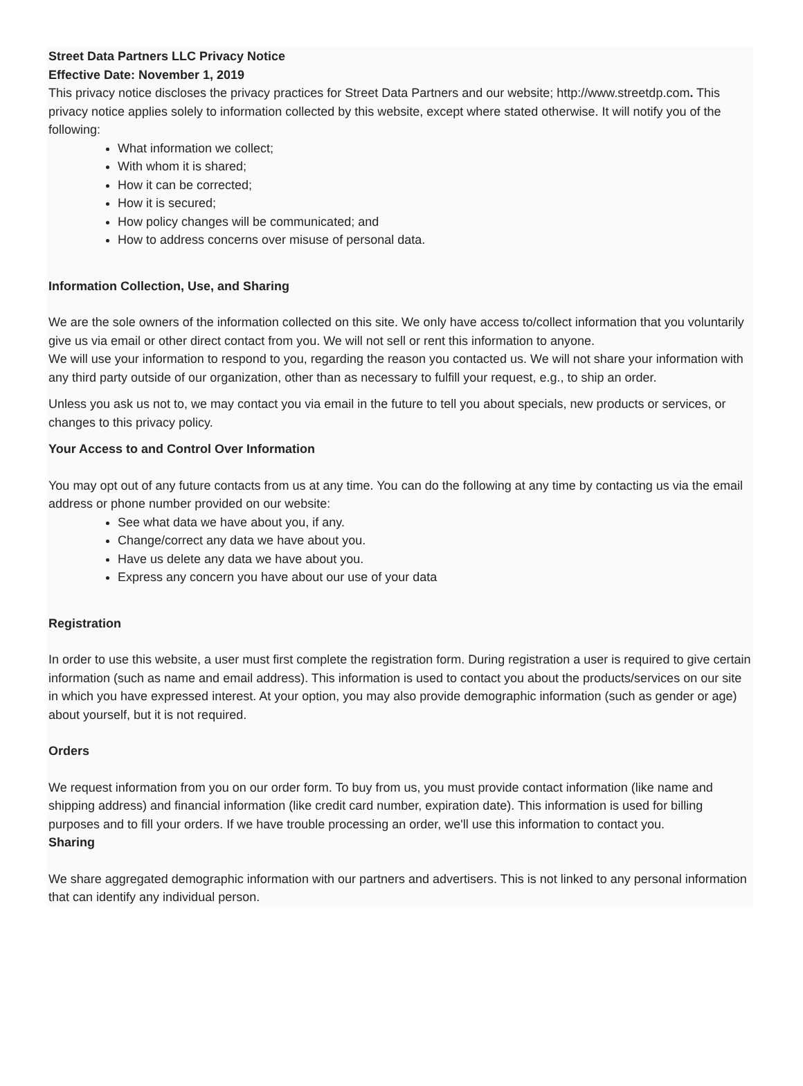Street Data Partners LLC Privacy Notice
Effective Date: November 1, 2019
This privacy notice discloses the privacy practices for Street Data Partners and our website; http://www.streetdp.com. This privacy notice applies solely to information collected by this website, except where stated otherwise. It will notify you of the following:
What information we collect;
With whom it is shared;
How it can be corrected;
How it is secured;
How policy changes will be communicated; and
How to address concerns over misuse of personal data.
Information Collection, Use, and Sharing
We are the sole owners of the information collected on this site. We only have access to/collect information that you voluntarily give us via email or other direct contact from you. We will not sell or rent this information to anyone.
We will use your information to respond to you, regarding the reason you contacted us. We will not share your information with any third party outside of our organization, other than as necessary to fulfill your request, e.g., to ship an order.
Unless you ask us not to, we may contact you via email in the future to tell you about specials, new products or services, or changes to this privacy policy.
Your Access to and Control Over Information
You may opt out of any future contacts from us at any time. You can do the following at any time by contacting us via the email address or phone number provided on our website:
See what data we have about you, if any.
Change/correct any data we have about you.
Have us delete any data we have about you.
Express any concern you have about our use of your data
Registration
In order to use this website, a user must first complete the registration form. During registration a user is required to give certain information (such as name and email address). This information is used to contact you about the products/services on our site in which you have expressed interest. At your option, you may also provide demographic information (such as gender or age) about yourself, but it is not required.
Orders
We request information from you on our order form. To buy from us, you must provide contact information (like name and shipping address) and financial information (like credit card number, expiration date). This information is used for billing purposes and to fill your orders. If we have trouble processing an order, we'll use this information to contact you.
Sharing
We share aggregated demographic information with our partners and advertisers. This is not linked to any personal information that can identify any individual person.